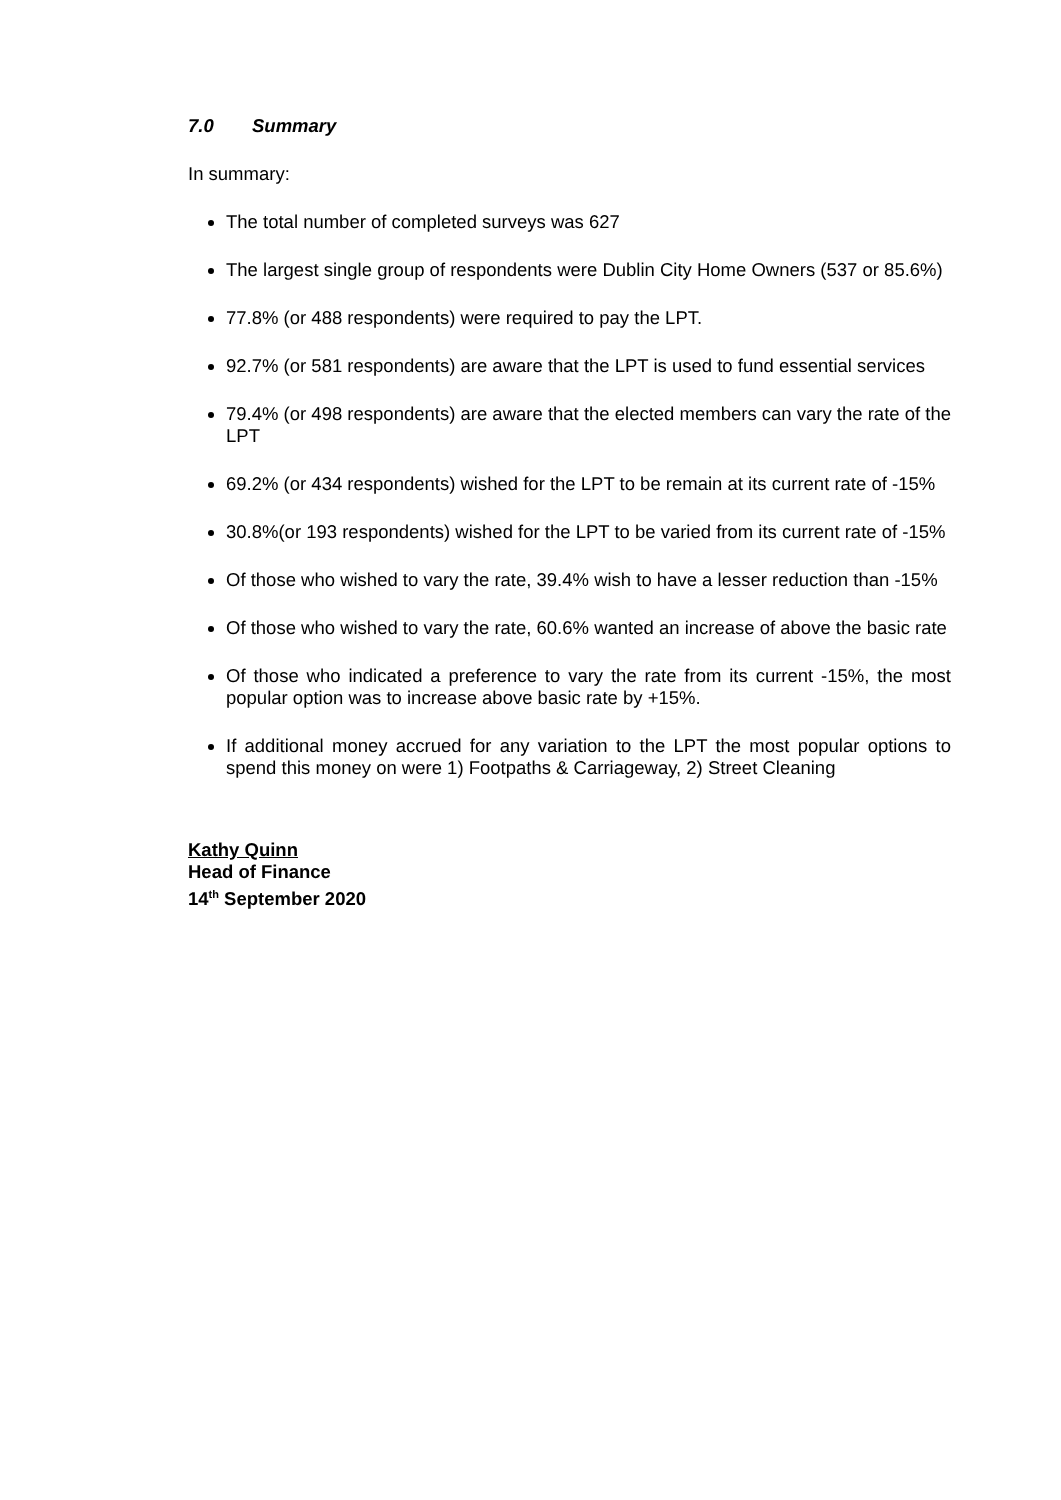7.0 Summary
In summary:
The total number of completed surveys was 627
The largest single group of respondents were Dublin City Home Owners (537 or 85.6%)
77.8% (or 488 respondents) were required to pay the LPT.
92.7% (or 581 respondents) are aware that the LPT is used to fund essential services
79.4% (or 498 respondents) are aware that the elected members can vary the rate of the LPT
69.2% (or 434 respondents) wished for the LPT to be remain at its current rate of -15%
30.8%(or 193 respondents) wished for the LPT to be varied from its current rate of -15%
Of those who wished to vary the rate, 39.4% wish to have a lesser reduction than -15%
Of those who wished to vary the rate, 60.6% wanted an increase of above the basic rate
Of those who indicated a preference to vary the rate from its current -15%, the most popular option was to increase above basic rate by +15%.
If additional money accrued for any variation to the LPT the most popular options to spend this money on were 1) Footpaths & Carriageway, 2) Street Cleaning
Kathy Quinn
Head of Finance
14<sup>th</sup> September 2020